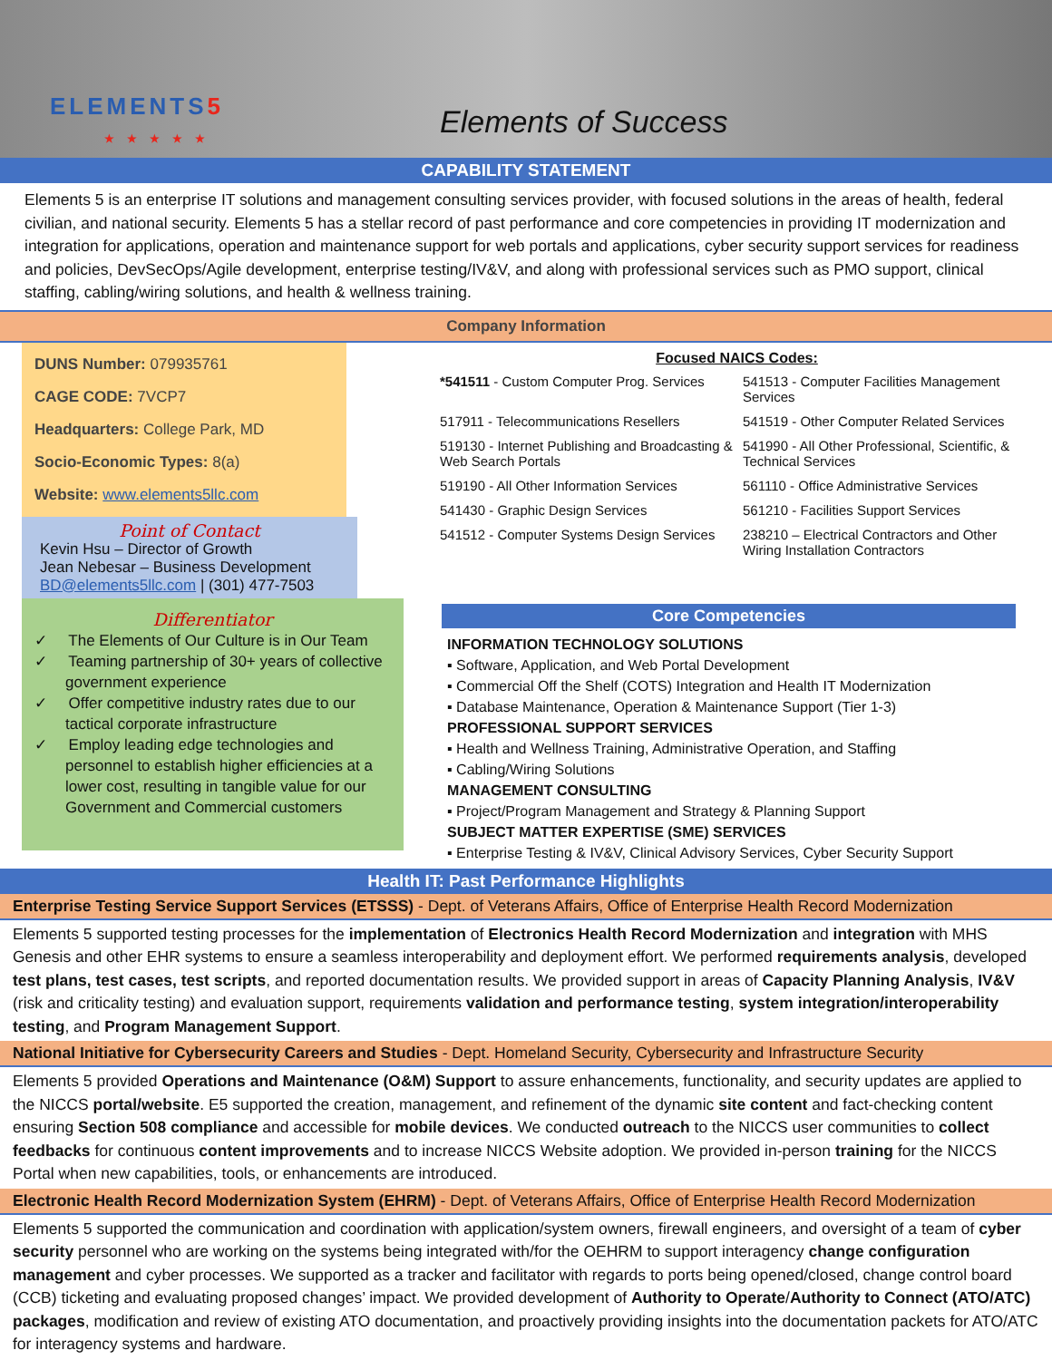ELEMENTS5
★★★★★
Elements of Success
CAPABILITY STATEMENT
Elements 5 is an enterprise IT solutions and management consulting services provider, with focused solutions in the areas of health, federal civilian, and national security. Elements 5 has a stellar record of past performance and core competencies in providing IT modernization and integration for applications, operation and maintenance support for web portals and applications, cyber security support services for readiness and policies, DevSecOps/Agile development, enterprise testing/IV&V, and along with professional services such as PMO support, clinical staffing, cabling/wiring solutions, and health & wellness training.
Company Information
DUNS Number: 079935761
CAGE CODE: 7VCP7
Headquarters: College Park, MD
Socio-Economic Types: 8(a)
Website: www.elements5llc.com
Point of Contact
Kevin Hsu – Director of Growth
Jean Nebesar – Business Development
BD@elements5llc.com | (301) 477-7503
Differentiator
✓ The Elements of Our Culture is in Our Team
✓ Teaming partnership of 30+ years of collective government experience
✓ Offer competitive industry rates due to our tactical corporate infrastructure
✓ Employ leading edge technologies and personnel to establish higher efficiencies at a lower cost, resulting in tangible value for our Government and Commercial customers
Focused NAICS Codes:
*541511 - Custom Computer Prog. Services
541513 - Computer Facilities Management Services
517911 - Telecommunications Resellers
541519 - Other Computer Related Services
519130 - Internet Publishing and Broadcasting & Web Search Portals
541990 - All Other Professional, Scientific, & Technical Services
519190 - All Other Information Services
561110 - Office Administrative Services
541430 - Graphic Design Services
561210 - Facilities Support Services
541512 - Computer Systems Design Services
238210 – Electrical Contractors and Other Wiring Installation Contractors
Core Competencies
INFORMATION TECHNOLOGY SOLUTIONS
▪ Software, Application, and Web Portal Development
▪ Commercial Off the Shelf (COTS) Integration and Health IT Modernization
▪ Database Maintenance, Operation & Maintenance Support (Tier 1-3)
PROFESSIONAL SUPPORT SERVICES
▪ Health and Wellness Training, Administrative Operation, and Staffing
▪ Cabling/Wiring Solutions
MANAGEMENT CONSULTING
▪ Project/Program Management and Strategy & Planning Support
SUBJECT MATTER EXPERTISE (SME) SERVICES
▪ Enterprise Testing & IV&V, Clinical Advisory Services, Cyber Security Support
Health IT: Past Performance Highlights
Enterprise Testing Service Support Services (ETSSS) - Dept. of Veterans Affairs, Office of Enterprise Health Record Modernization
Elements 5 supported testing processes for the implementation of Electronics Health Record Modernization and integration with MHS Genesis and other EHR systems to ensure a seamless interoperability and deployment effort. We performed requirements analysis, developed test plans, test cases, test scripts, and reported documentation results. We provided support in areas of Capacity Planning Analysis, IV&V (risk and criticality testing) and evaluation support, requirements validation and performance testing, system integration/interoperability testing, and Program Management Support.
National Initiative for Cybersecurity Careers and Studies - Dept. Homeland Security, Cybersecurity and Infrastructure Security
Elements 5 provided Operations and Maintenance (O&M) Support to assure enhancements, functionality, and security updates are applied to the NICCS portal/website. E5 supported the creation, management, and refinement of the dynamic site content and fact-checking content ensuring Section 508 compliance and accessible for mobile devices. We conducted outreach to the NICCS user communities to collect feedbacks for continuous content improvements and to increase NICCS Website adoption. We provided in-person training for the NICCS Portal when new capabilities, tools, or enhancements are introduced.
Electronic Health Record Modernization System (EHRM) - Dept. of Veterans Affairs, Office of Enterprise Health Record Modernization
Elements 5 supported the communication and coordination with application/system owners, firewall engineers, and oversight of a team of cyber security personnel who are working on the systems being integrated with/for the OEHRM to support interagency change configuration management and cyber processes. We supported as a tracker and facilitator with regards to ports being opened/closed, change control board (CCB) ticketing and evaluating proposed changes’ impact. We provided development of Authority to Operate/Authority to Connect (ATO/ATC) packages, modification and review of existing ATO documentation, and proactively providing insights into the documentation packets for ATO/ATC for interagency systems and hardware.